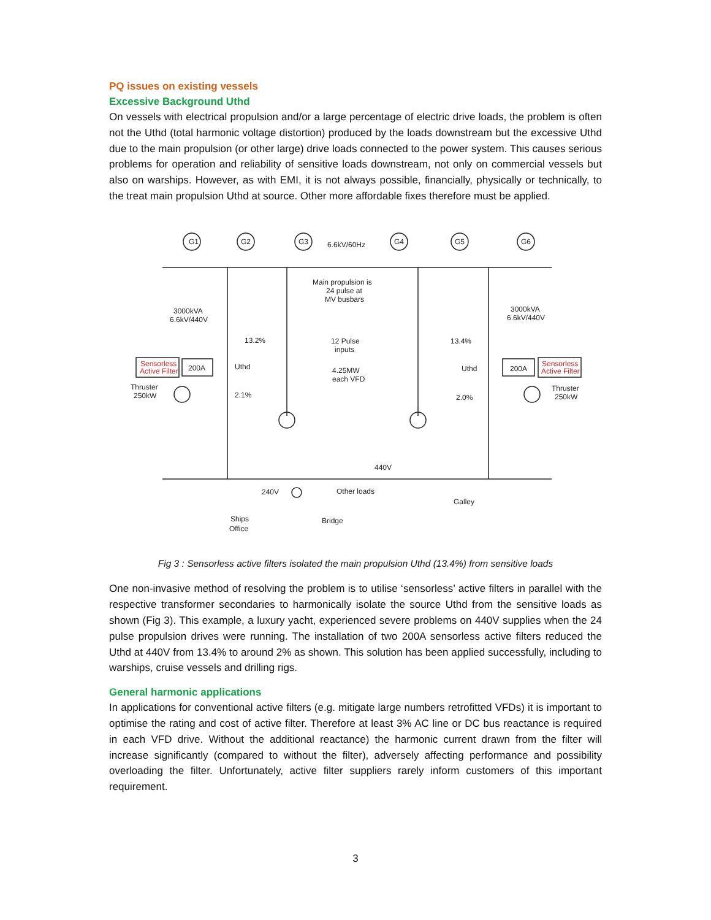PQ issues on existing vessels
Excessive Background Uthd
On vessels with electrical propulsion and/or a large percentage of electric drive loads, the problem is often not the Uthd (total harmonic voltage distortion) produced by the loads downstream but the excessive Uthd due to the main propulsion (or other large) drive loads connected to the power system. This causes serious problems for operation and reliability of sensitive loads downstream, not only on commercial vessels but also on warships. However, as with EMI, it is not always possible, financially, physically or technically, to the treat main propulsion Uthd at source. Other more affordable fixes therefore must be applied.
6.6kV/60Hz
Main propulsion is
24 pulse at
MV busbars
3000kVA
6.6kV/440V
3000kVA
6.6kV/440V
13.2%
13.4%
12 Pulse
inputs
4.25MW
each VFD
Sensorless
Active Filter
200A
Uthd
Sensorless
Active Filter
200A
Uthd
Thruster
250kW
Thruster
250kW
2.1%
2.0%
440V
240V
Other loads
Galley
Ships
Office
Bridge
G1
G2
G3
G4
G5
G6
Fig 3 : Sensorless active filters isolated the main propulsion Uthd (13.4%) from sensitive loads
One non-invasive method of resolving the problem is to utilise ‘sensorless’ active filters in parallel with the respective transformer secondaries to harmonically isolate the source Uthd from the sensitive loads as shown (Fig 3). This example, a luxury yacht, experienced severe problems on 440V supplies when the 24 pulse propulsion drives were running. The installation of two 200A sensorless active filters reduced the Uthd at 440V from 13.4% to around 2% as shown. This solution has been applied successfully, including to warships, cruise vessels and drilling rigs.
General harmonic applications
In applications for conventional active filters (e.g. mitigate large numbers retrofitted VFDs) it is important to optimise the rating and cost of active filter. Therefore at least 3% AC line or DC bus reactance is required in each VFD drive. Without the additional reactance) the harmonic current drawn from the filter will increase significantly (compared to without the filter), adversely affecting performance and possibility overloading the filter. Unfortunately, active filter suppliers rarely inform customers of this important requirement.
3